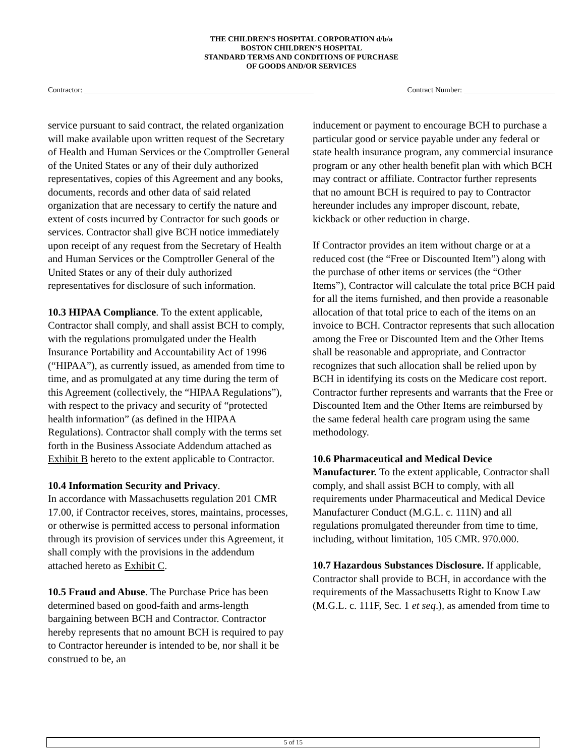THE CHILDREN’S HOSPITAL CORPORATION d/b/a
BOSTON CHILDREN’S HOSPITAL
STANDARD TERMS AND CONDITIONS OF PURCHASE
OF GOODS AND/OR SERVICES
Contractor: Contract Number:
service pursuant to said contract, the related organization will make available upon written request of the Secretary of Health and Human Services or the Comptroller General of the United States or any of their duly authorized representatives, copies of this Agreement and any books, documents, records and other data of said related organization that are necessary to certify the nature and extent of costs incurred by Contractor for such goods or services. Contractor shall give BCH notice immediately upon receipt of any request from the Secretary of Health and Human Services or the Comptroller General of the United States or any of their duly authorized representatives for disclosure of such information.
10.3 HIPAA Compliance. To the extent applicable, Contractor shall comply, and shall assist BCH to comply, with the regulations promulgated under the Health Insurance Portability and Accountability Act of 1996 (“HIPAA”), as currently issued, as amended from time to time, and as promulgated at any time during the term of this Agreement (collectively, the “HIPAA Regulations”), with respect to the privacy and security of “protected health information” (as defined in the HIPAA Regulations). Contractor shall comply with the terms set forth in the Business Associate Addendum attached as Exhibit B hereto to the extent applicable to Contractor.
10.4 Information Security and Privacy.
In accordance with Massachusetts regulation 201 CMR 17.00, if Contractor receives, stores, maintains, processes, or otherwise is permitted access to personal information through its provision of services under this Agreement, it shall comply with the provisions in the addendum attached hereto as Exhibit C.
10.5 Fraud and Abuse. The Purchase Price has been determined based on good-faith and arms-length bargaining between BCH and Contractor. Contractor hereby represents that no amount BCH is required to pay to Contractor hereunder is intended to be, nor shall it be construed to be, an
inducement or payment to encourage BCH to purchase a particular good or service payable under any federal or state health insurance program, any commercial insurance program or any other health benefit plan with which BCH may contract or affiliate. Contractor further represents that no amount BCH is required to pay to Contractor hereunder includes any improper discount, rebate, kickback or other reduction in charge.
If Contractor provides an item without charge or at a reduced cost (the “Free or Discounted Item”) along with the purchase of other items or services (the “Other Items”), Contractor will calculate the total price BCH paid for all the items furnished, and then provide a reasonable allocation of that total price to each of the items on an invoice to BCH. Contractor represents that such allocation among the Free or Discounted Item and the Other Items shall be reasonable and appropriate, and Contractor recognizes that such allocation shall be relied upon by BCH in identifying its costs on the Medicare cost report. Contractor further represents and warrants that the Free or Discounted Item and the Other Items are reimbursed by the same federal health care program using the same methodology.
10.6 Pharmaceutical and Medical Device Manufacturer. To the extent applicable, Contractor shall comply, and shall assist BCH to comply, with all requirements under Pharmaceutical and Medical Device Manufacturer Conduct (M.G.L. c. 111N) and all regulations promulgated thereunder from time to time, including, without limitation, 105 CMR. 970.000.
10.7 Hazardous Substances Disclosure. If applicable, Contractor shall provide to BCH, in accordance with the requirements of the Massachusetts Right to Know Law (M.G.L. c. 111F, Sec. 1 et seq.), as amended from time to
5 of 15